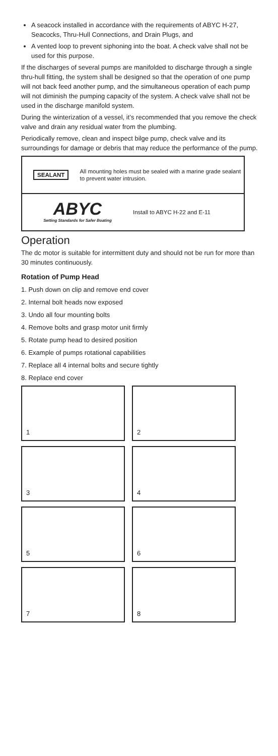A seacock installed in accordance with the requirements of ABYC H-27, Seacocks, Thru-Hull Connections, and Drain Plugs, and
A vented loop to prevent siphoning into the boat. A check valve shall not be used for this purpose.
If the discharges of several pumps are manifolded to discharge through a single thru-hull fitting, the system shall be designed so that the operation of one pump will not back feed another pump, and the simultaneous operation of each pump will not diminish the pumping capacity of the system. A check valve shall not be used in the discharge manifold system.
During the winterization of a vessel, it’s recommended that you remove the check valve and drain any residual water from the plumbing.
Periodically remove, clean and inspect bilge pump, check valve and its surroundings for damage or debris that may reduce the performance of the pump.
SEALANT
All mounting holes must be sealed with a marine grade sealant to prevent water intrusion.
ABYC
Setting Standards for Safer Boating
Install to ABYC H-22 and E-11
Operation
The dc motor is suitable for intermittent duty and should not be run for more than 30 minutes continuously.
Rotation of Pump Head
1. Push down on clip and remove end cover
2. Internal bolt heads now exposed
3. Undo all four mounting bolts
4. Remove bolts and grasp motor unit firmly
5. Rotate pump head to desired position
6. Example of pumps rotational capabilities
7. Replace all 4 internal bolts and secure tightly
8. Replace end cover
1
2
3
4
5
6
7
8